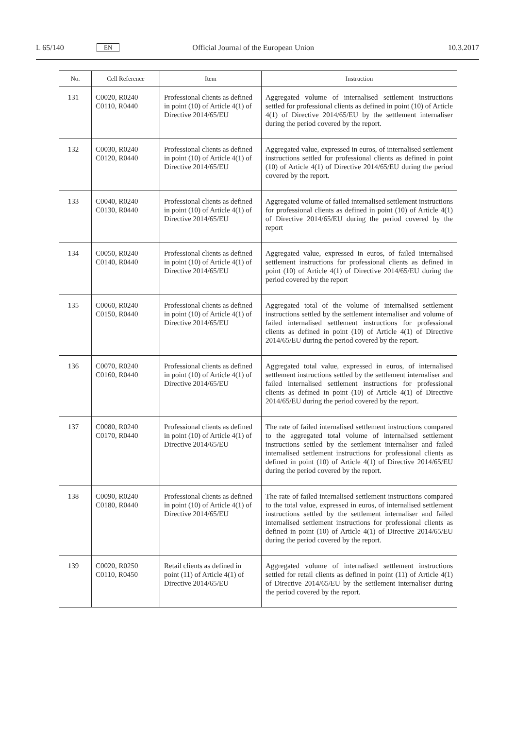L 65/140 EN Official Journal of the European Union 10.3.2017
| No. | Cell Reference | Item | Instruction |
| --- | --- | --- | --- |
| 131 | C0020, R0240 C0110, R0440 | Professional clients as defined in point (10) of Article 4(1) of Directive 2014/65/EU | Aggregated volume of internalised settlement instructions settled for professional clients as defined in point (10) of Article 4(1) of Directive 2014/65/EU by the settlement internaliser during the period covered by the report. |
| 132 | C0030, R0240 C0120, R0440 | Professional clients as defined in point (10) of Article 4(1) of Directive 2014/65/EU | Aggregated value, expressed in euros, of internalised settlement instructions settled for professional clients as defined in point (10) of Article 4(1) of Directive 2014/65/EU during the period covered by the report. |
| 133 | C0040, R0240 C0130, R0440 | Professional clients as defined in point (10) of Article 4(1) of Directive 2014/65/EU | Aggregated volume of failed internalised settlement instructions for professional clients as defined in point (10) of Article 4(1) of Directive 2014/65/EU during the period covered by the report |
| 134 | C0050, R0240 C0140, R0440 | Professional clients as defined in point (10) of Article 4(1) of Directive 2014/65/EU | Aggregated value, expressed in euros, of failed internalised settlement instructions for professional clients as defined in point (10) of Article 4(1) of Directive 2014/65/EU during the period covered by the report |
| 135 | C0060, R0240 C0150, R0440 | Professional clients as defined in point (10) of Article 4(1) of Directive 2014/65/EU | Aggregated total of the volume of internalised settlement instructions settled by the settlement internaliser and volume of failed internalised settlement instructions for professional clients as defined in point (10) of Article 4(1) of Directive 2014/65/EU during the period covered by the report. |
| 136 | C0070, R0240 C0160, R0440 | Professional clients as defined in point (10) of Article 4(1) of Directive 2014/65/EU | Aggregated total value, expressed in euros, of internalised settlement instructions settled by the settlement internaliser and failed internalised settlement instructions for professional clients as defined in point (10) of Article 4(1) of Directive 2014/65/EU during the period covered by the report. |
| 137 | C0080, R0240 C0170, R0440 | Professional clients as defined in point (10) of Article 4(1) of Directive 2014/65/EU | The rate of failed internalised settlement instructions compared to the aggregated total volume of internalised settlement instructions settled by the settlement internaliser and failed internalised settlement instructions for professional clients as defined in point (10) of Article 4(1) of Directive 2014/65/EU during the period covered by the report. |
| 138 | C0090, R0240 C0180, R0440 | Professional clients as defined in point (10) of Article 4(1) of Directive 2014/65/EU | The rate of failed internalised settlement instructions compared to the total value, expressed in euros, of internalised settlement instructions settled by the settlement internaliser and failed internalised settlement instructions for professional clients as defined in point (10) of Article 4(1) of Directive 2014/65/EU during the period covered by the report. |
| 139 | C0020, R0250 C0110, R0450 | Retail clients as defined in point (11) of Article 4(1) of Directive 2014/65/EU | Aggregated volume of internalised settlement instructions settled for retail clients as defined in point (11) of Article 4(1) of Directive 2014/65/EU by the settlement internaliser during the period covered by the report. |